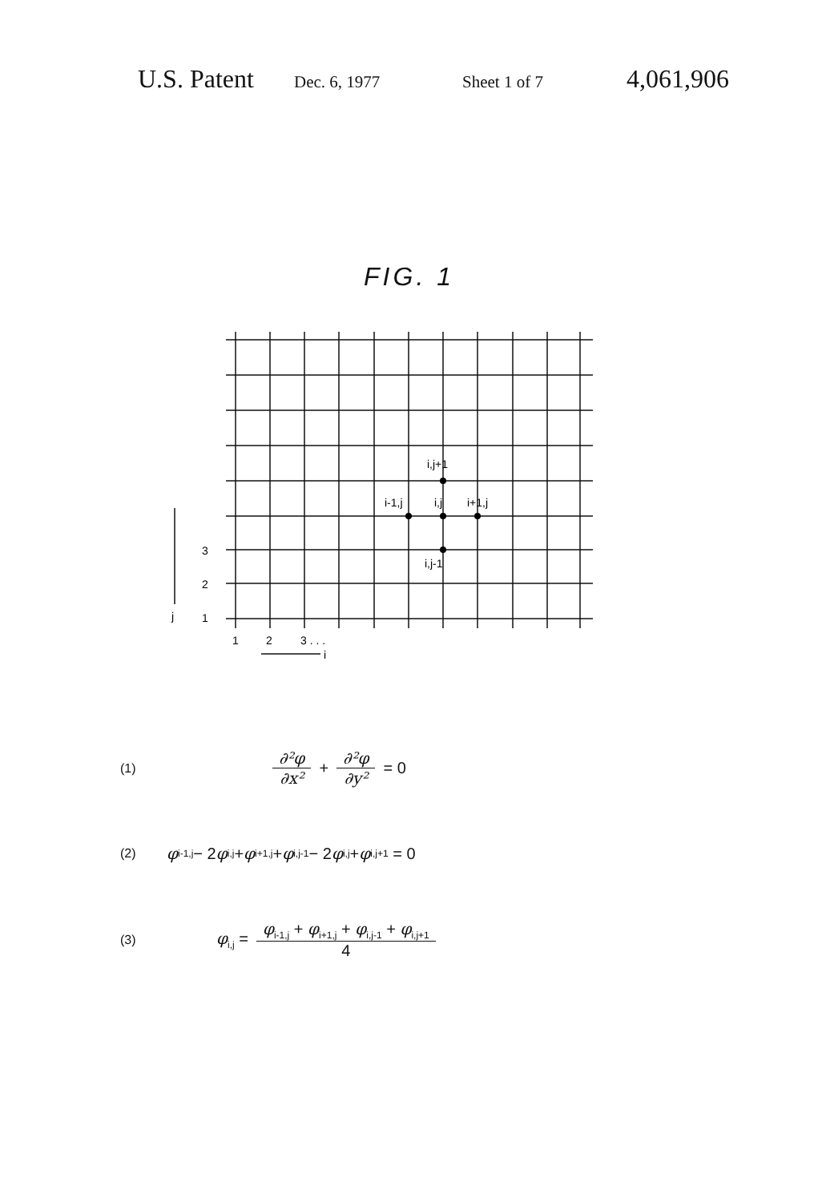U.S. Patent
Dec. 6, 1977 Sheet 1 of 7
4,061,906
FIG. 1
i,j+1
i-1,j
i,j
i+1,j
i,j-1
3
2
1
j
1
2
3 . . .
i
(1) ∂²φ ∂x² + ∂²φ ∂y² = 0
(2) φ<sub>i-1,j</sub> − 2 φ<sub>i,j</sub> + φ<sub>i+1,j</sub> + φ<sub>i,j-1</sub> − 2 φ<sub>i,j</sub> + φ<sub>i,j+1</sub> = 0
(3) φ<sub>i,j</sub> = φ<sub>i-1,j</sub> + φ<sub>i+1,j</sub> + φ<sub>i,j-1</sub> + φ<sub>i,j+1</sub> 4